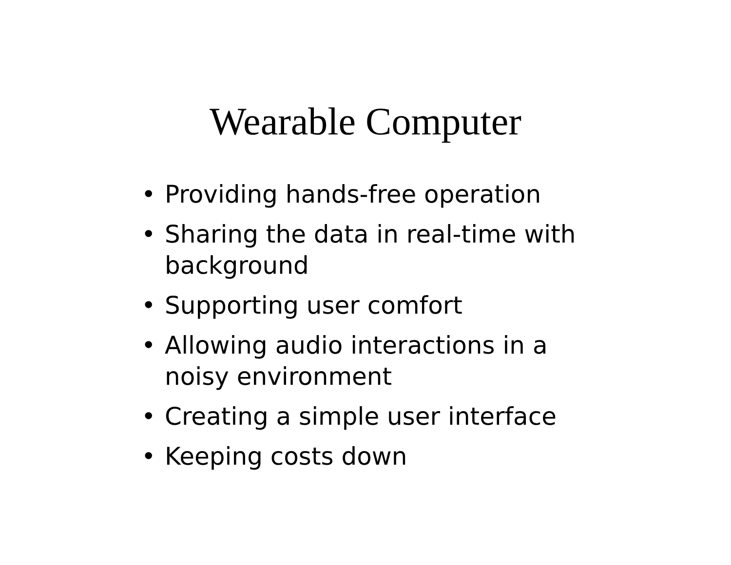Wearable Computer
• Providing hands-free operation
• Sharing the data in real-time with background
• Supporting user comfort
• Allowing audio interactions in a noisy environment
• Creating a simple user interface
• Keeping costs down